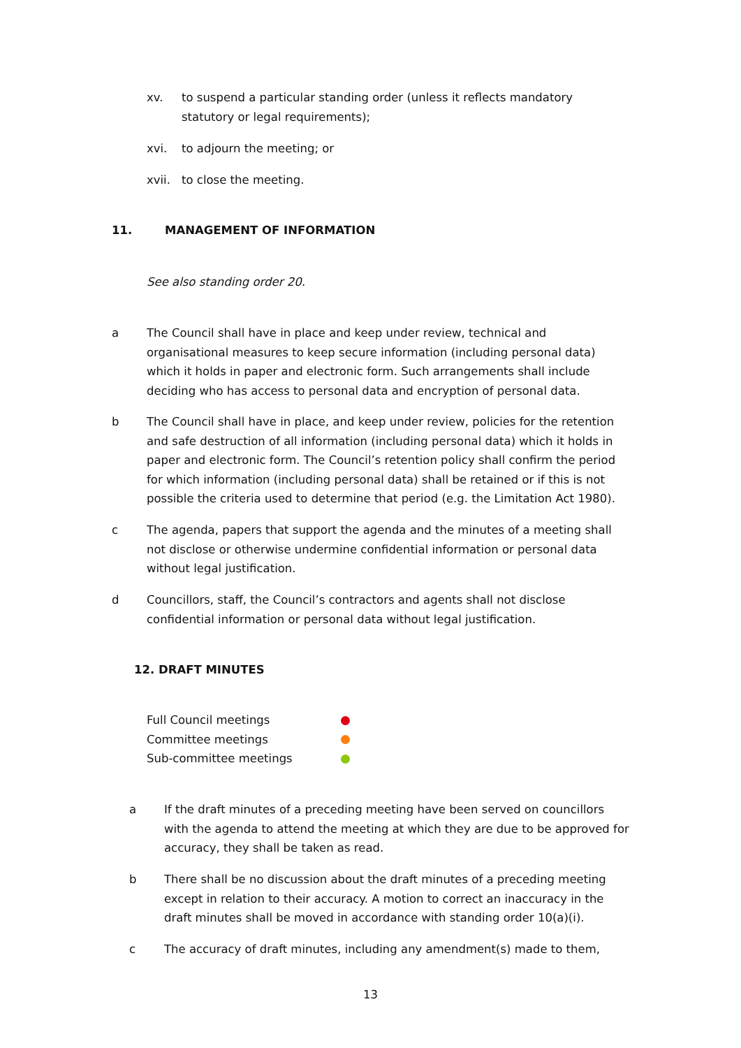xv. to suspend a particular standing order (unless it reflects mandatory statutory or legal requirements);
xvi. to adjourn the meeting; or
xvii. to close the meeting.
11. MANAGEMENT OF INFORMATION
See also standing order 20.
a The Council shall have in place and keep under review, technical and organisational measures to keep secure information (including personal data) which it holds in paper and electronic form. Such arrangements shall include deciding who has access to personal data and encryption of personal data.
b The Council shall have in place, and keep under review, policies for the retention and safe destruction of all information (including personal data) which it holds in paper and electronic form. The Council’s retention policy shall confirm the period for which information (including personal data) shall be retained or if this is not possible the criteria used to determine that period (e.g. the Limitation Act 1980).
c The agenda, papers that support the agenda and the minutes of a meeting shall not disclose or otherwise undermine confidential information or personal data without legal justification.
d Councillors, staff, the Council’s contractors and agents shall not disclose confidential information or personal data without legal justification.
12. DRAFT MINUTES
Full Council meetings
Committee meetings
Sub-committee meetings
a If the draft minutes of a preceding meeting have been served on councillors with the agenda to attend the meeting at which they are due to be approved for accuracy, they shall be taken as read.
b There shall be no discussion about the draft minutes of a preceding meeting except in relation to their accuracy. A motion to correct an inaccuracy in the draft minutes shall be moved in accordance with standing order 10(a)(i).
c The accuracy of draft minutes, including any amendment(s) made to them,
13